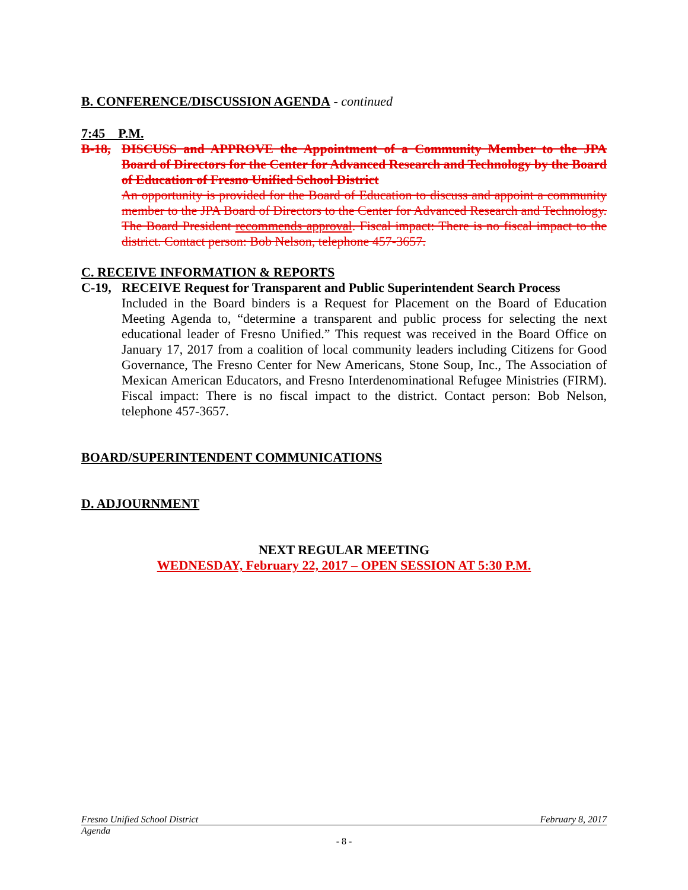B. CONFERENCE/DISCUSSION AGENDA - continued
7:45 P.M.
B-18,
DISCUSS and APPROVE the Appointment of a Community Member to the JPA Board of Directors for the Center for Advanced Research and Technology by the Board of Education of Fresno Unified School District
An opportunity is provided for the Board of Education to discuss and appoint a community member to the JPA Board of Directors to the Center for Advanced Research and Technology. The Board President recommends approval. Fiscal impact: There is no fiscal impact to the district. Contact person: Bob Nelson, telephone 457-3657.
C. RECEIVE INFORMATION & REPORTS
C-19,
RECEIVE Request for Transparent and Public Superintendent Search Process
Included in the Board binders is a Request for Placement on the Board of Education Meeting Agenda to, “determine a transparent and public process for selecting the next educational leader of Fresno Unified.” This request was received in the Board Office on January 17, 2017 from a coalition of local community leaders including Citizens for Good Governance, The Fresno Center for New Americans, Stone Soup, Inc., The Association of Mexican American Educators, and Fresno Interdenominational Refugee Ministries (FIRM). Fiscal impact: There is no fiscal impact to the district. Contact person: Bob Nelson, telephone 457-3657.
BOARD/SUPERINTENDENT COMMUNICATIONS
D. ADJOURNMENT
NEXT REGULAR MEETING
WEDNESDAY, February 22, 2017 – OPEN SESSION AT 5:30 P.M.
Fresno Unified School District February 8, 2017
Agenda
- 8 -